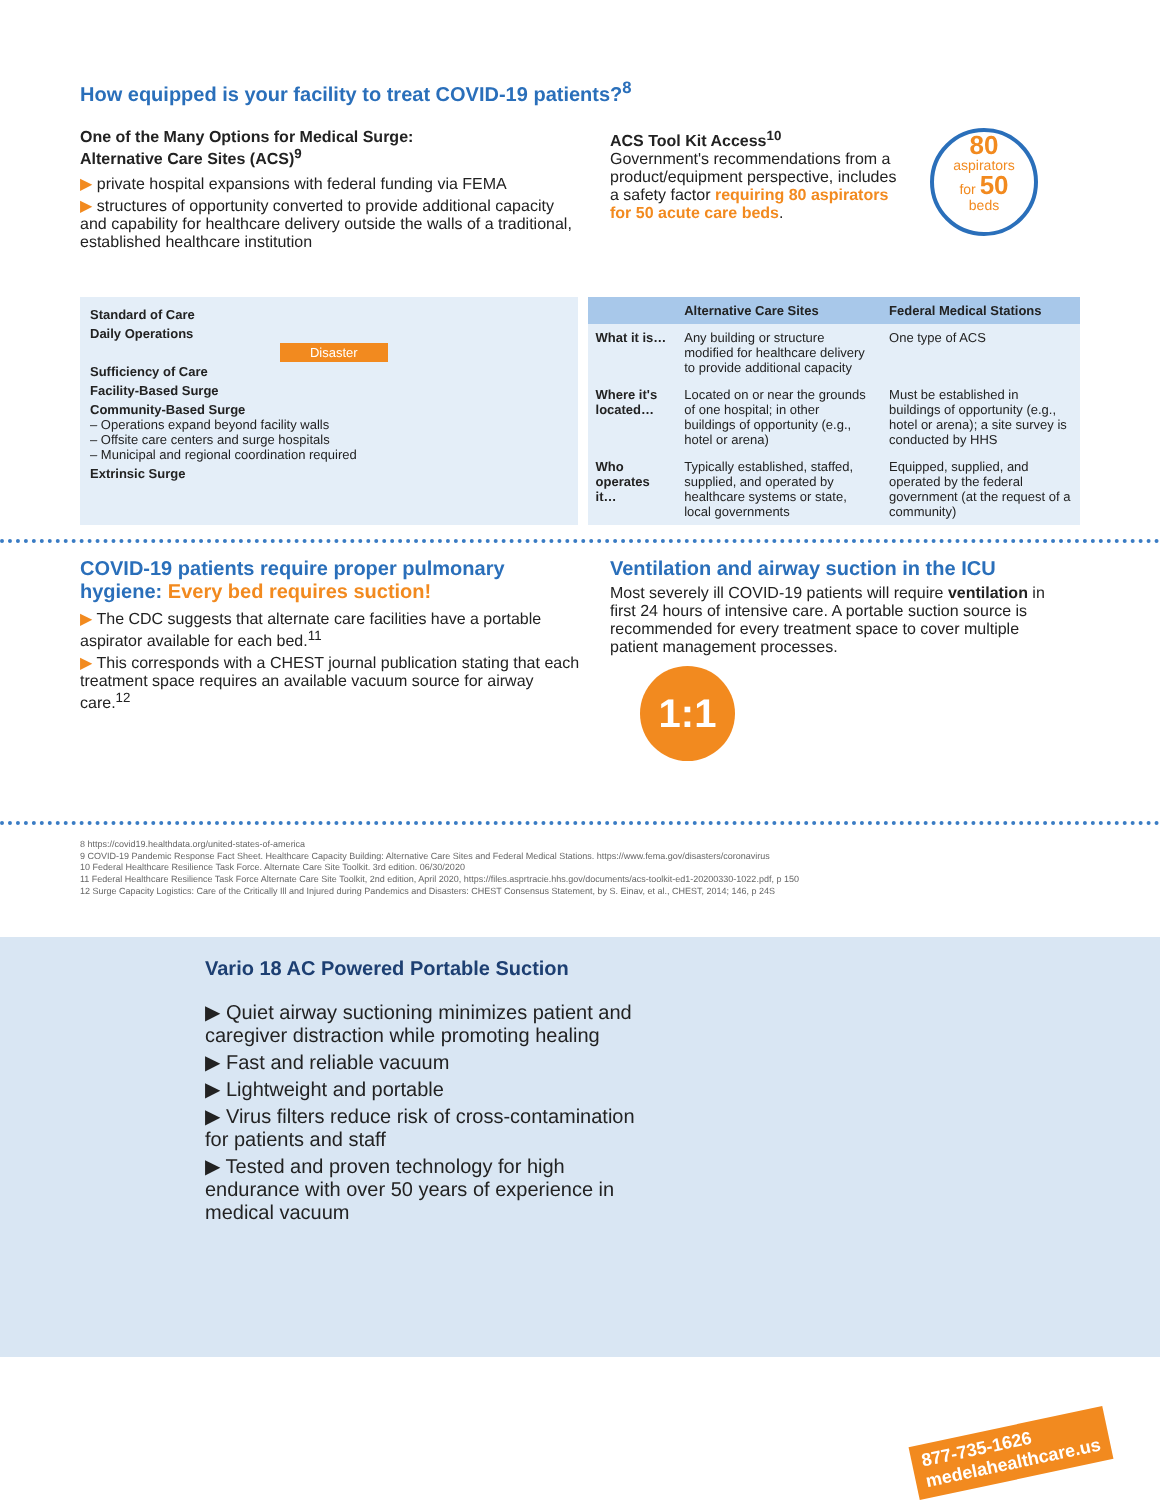How equipped is your facility to treat COVID-19 patients?<sup>8</sup>
One of the Many Options for Medical Surge:
Alternative Care Sites (ACS)<sup>9</sup>
▶ private hospital expansions with federal funding via FEMA
▶ structures of opportunity converted to provide additional capacity and capability for healthcare delivery outside the walls of a traditional, established healthcare institution
ACS Tool Kit Access<sup>10</sup>
Government's recommendations from a product/equipment perspective, includes a safety factor requiring 80 aspirators for 50 acute care beds.
80
aspirators
for 50
beds
Standard of Care
Daily Operations
Disaster
Sufficiency of Care
Facility-Based Surge
Community-Based Surge
– Operations expand beyond facility walls
– Offsite care centers and surge hospitals
– Municipal and regional coordination required
Extrinsic Surge
| | Alternative Care Sites | Federal Medical Stations |
| --- | --- | --- |
| What it is… | Any building or structure modified for healthcare delivery to provide additional capacity | One type of ACS |
| Where it's located… | Located on or near the grounds of one hospital; in other buildings of opportunity (e.g., hotel or arena) | Must be established in buildings of opportunity (e.g., hotel or arena); a site survey is conducted by HHS |
| Who operates it… | Typically established, staffed, supplied, and operated by healthcare systems or state, local governments | Equipped, supplied, and operated by the federal government (at the request of a community) |
COVID-19 patients require proper pulmonary hygiene: Every bed requires suction!
▶ The CDC suggests that alternate care facilities have a portable aspirator available for each bed.<sup>11</sup>
▶ This corresponds with a CHEST journal publication stating that each treatment space requires an available vacuum source for airway care.<sup>12</sup>
Ventilation and airway suction in the ICU
Most severely ill COVID-19 patients will require ventilation in first 24 hours of intensive care. A portable suction source is recommended for every treatment space to cover multiple patient management processes.
1:1
8 https://covid19.healthdata.org/united-states-of-america
9 COVID-19 Pandemic Response Fact Sheet. Healthcare Capacity Building: Alternative Care Sites and Federal Medical Stations. https://www.fema.gov/disasters/coronavirus
10 Federal Healthcare Resilience Task Force. Alternate Care Site Toolkit. 3rd edition. 06/30/2020
11 Federal Healthcare Resilience Task Force Alternate Care Site Toolkit, 2nd edition, April 2020, https://files.asprtracie.hhs.gov/documents/acs-toolkit-ed1-20200330-1022.pdf, p 150
12 Surge Capacity Logistics: Care of the Critically Ill and Injured during Pandemics and Disasters: CHEST Consensus Statement, by S. Einav, et al., CHEST, 2014; 146, p 24S
Vario 18 AC Powered Portable Suction
▶ Quiet airway suctioning minimizes patient and caregiver distraction while promoting healing
▶ Fast and reliable vacuum
▶ Lightweight and portable
▶ Virus filters reduce risk of cross-contamination for patients and staff
▶ Tested and proven technology for high endurance with over 50 years of experience in medical vacuum
877-735-1626
medelahealthcare.us